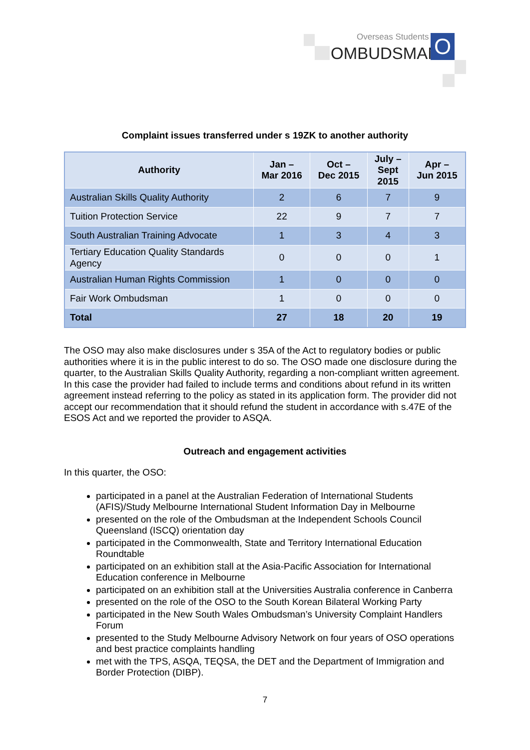Overseas Students
OMBUDSMAN O
Complaint issues transferred under s 19ZK to another authority
| Authority | Jan – Mar 2016 | Oct – Dec 2015 | July – Sept 2015 | Apr – Jun 2015 |
| --- | --- | --- | --- | --- |
| Australian Skills Quality Authority | 2 | 6 | 7 | 9 |
| Tuition Protection Service | 22 | 9 | 7 | 7 |
| South Australian Training Advocate | 1 | 3 | 4 | 3 |
| Tertiary Education Quality Standards Agency | 0 | 0 | 0 | 1 |
| Australian Human Rights Commission | 1 | 0 | 0 | 0 |
| Fair Work Ombudsman | 1 | 0 | 0 | 0 |
| Total | 27 | 18 | 20 | 19 |
The OSO may also make disclosures under s 35A of the Act to regulatory bodies or public authorities where it is in the public interest to do so. The OSO made one disclosure during the quarter, to the Australian Skills Quality Authority, regarding a non-compliant written agreement. In this case the provider had failed to include terms and conditions about refund in its written agreement instead referring to the policy as stated in its application form. The provider did not accept our recommendation that it should refund the student in accordance with s.47E of the ESOS Act and we reported the provider to ASQA.
Outreach and engagement activities
In this quarter, the OSO:
participated in a panel at the Australian Federation of International Students (AFIS)/Study Melbourne International Student Information Day in Melbourne
presented on the role of the Ombudsman at the Independent Schools Council Queensland (ISCQ) orientation day
participated in the Commonwealth, State and Territory International Education Roundtable
participated on an exhibition stall at the Asia-Pacific Association for International Education conference in Melbourne
participated on an exhibition stall at the Universities Australia conference in Canberra
presented on the role of the OSO to the South Korean Bilateral Working Party
participated in the New South Wales Ombudsman’s University Complaint Handlers Forum
presented to the Study Melbourne Advisory Network on four years of OSO operations and best practice complaints handling
met with the TPS, ASQA, TEQSA, the DET and the Department of Immigration and Border Protection (DIBP).
7